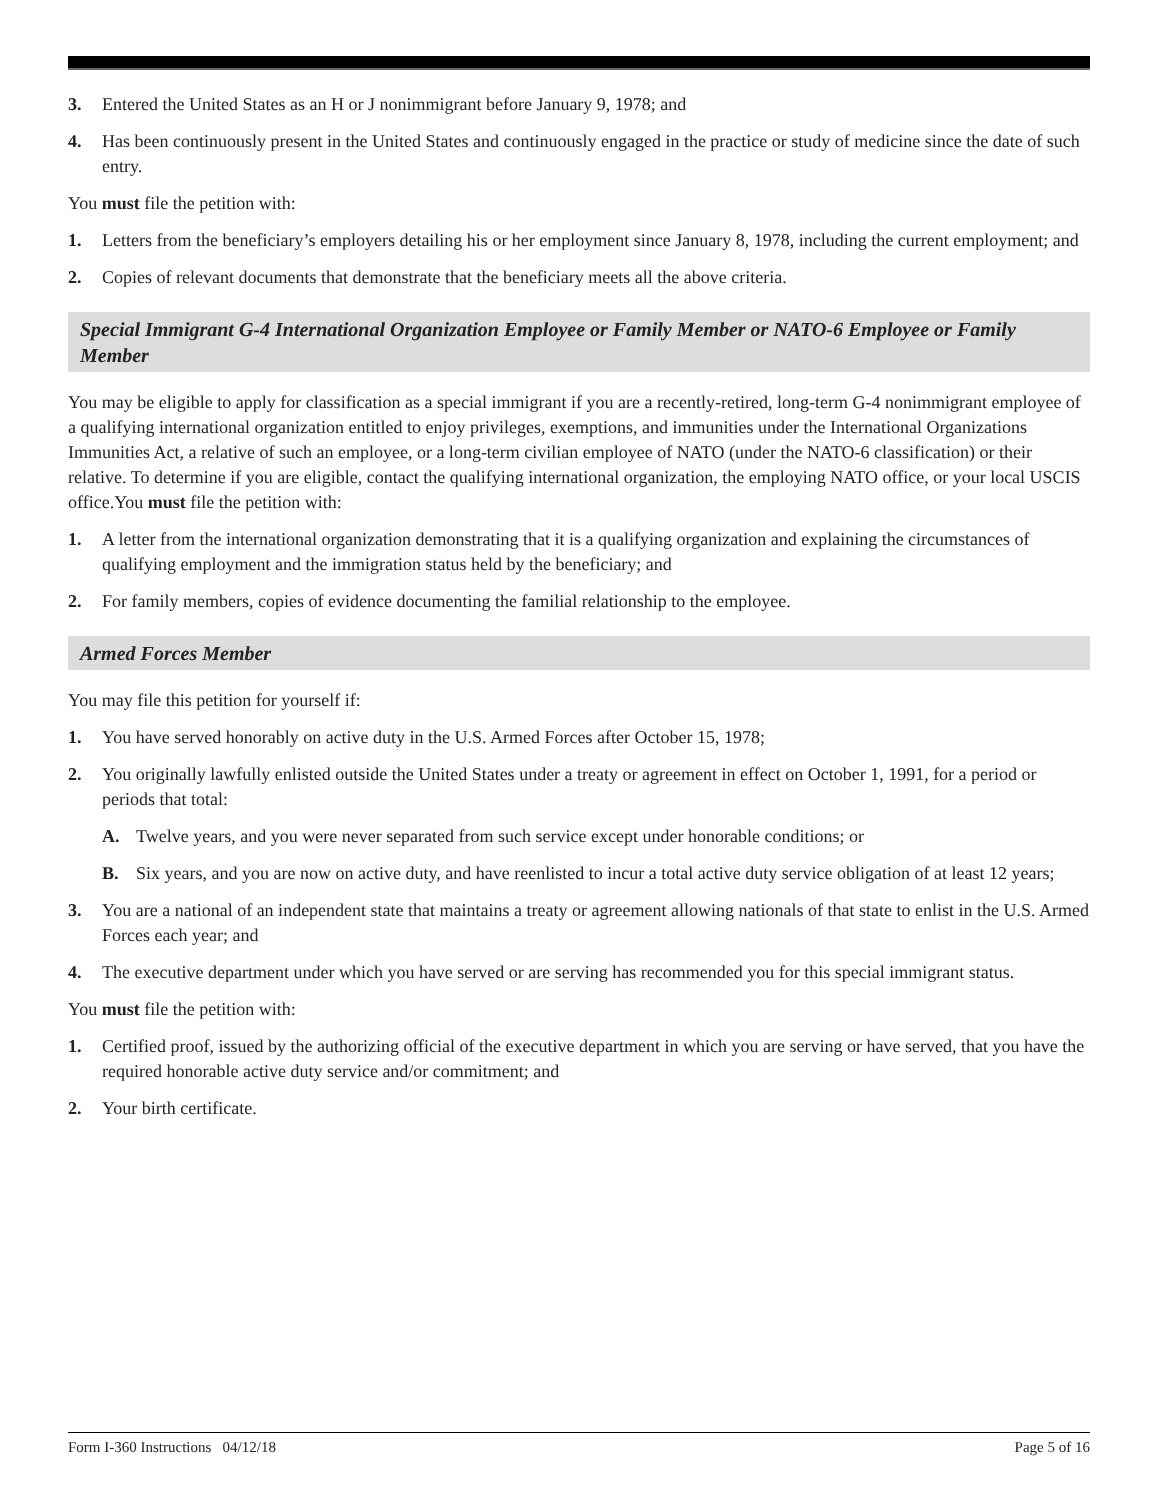3. Entered the United States as an H or J nonimmigrant before January 9, 1978; and
4. Has been continuously present in the United States and continuously engaged in the practice or study of medicine since the date of such entry.
You must file the petition with:
1. Letters from the beneficiary’s employers detailing his or her employment since January 8, 1978, including the current employment; and
2. Copies of relevant documents that demonstrate that the beneficiary meets all the above criteria.
Special Immigrant G-4 International Organization Employee or Family Member or NATO-6 Employee or Family Member
You may be eligible to apply for classification as a special immigrant if you are a recently-retired, long-term G-4 nonimmigrant employee of a qualifying international organization entitled to enjoy privileges, exemptions, and immunities under the International Organizations Immunities Act, a relative of such an employee, or a long-term civilian employee of NATO (under the NATO-6 classification) or their relative. To determine if you are eligible, contact the qualifying international organization, the employing NATO office, or your local USCIS office.You must file the petition with:
1. A letter from the international organization demonstrating that it is a qualifying organization and explaining the circumstances of qualifying employment and the immigration status held by the beneficiary; and
2. For family members, copies of evidence documenting the familial relationship to the employee.
Armed Forces Member
You may file this petition for yourself if:
1. You have served honorably on active duty in the U.S. Armed Forces after October 15, 1978;
2. You originally lawfully enlisted outside the United States under a treaty or agreement in effect on October 1, 1991, for a period or periods that total:
A. Twelve years, and you were never separated from such service except under honorable conditions; or
B. Six years, and you are now on active duty, and have reenlisted to incur a total active duty service obligation of at least 12 years;
3. You are a national of an independent state that maintains a treaty or agreement allowing nationals of that state to enlist in the U.S. Armed Forces each year; and
4. The executive department under which you have served or are serving has recommended you for this special immigrant status.
You must file the petition with:
1. Certified proof, issued by the authorizing official of the executive department in which you are serving or have served, that you have the required honorable active duty service and/or commitment; and
2. Your birth certificate.
Form I-360 Instructions 04/12/18 Page 5 of 16